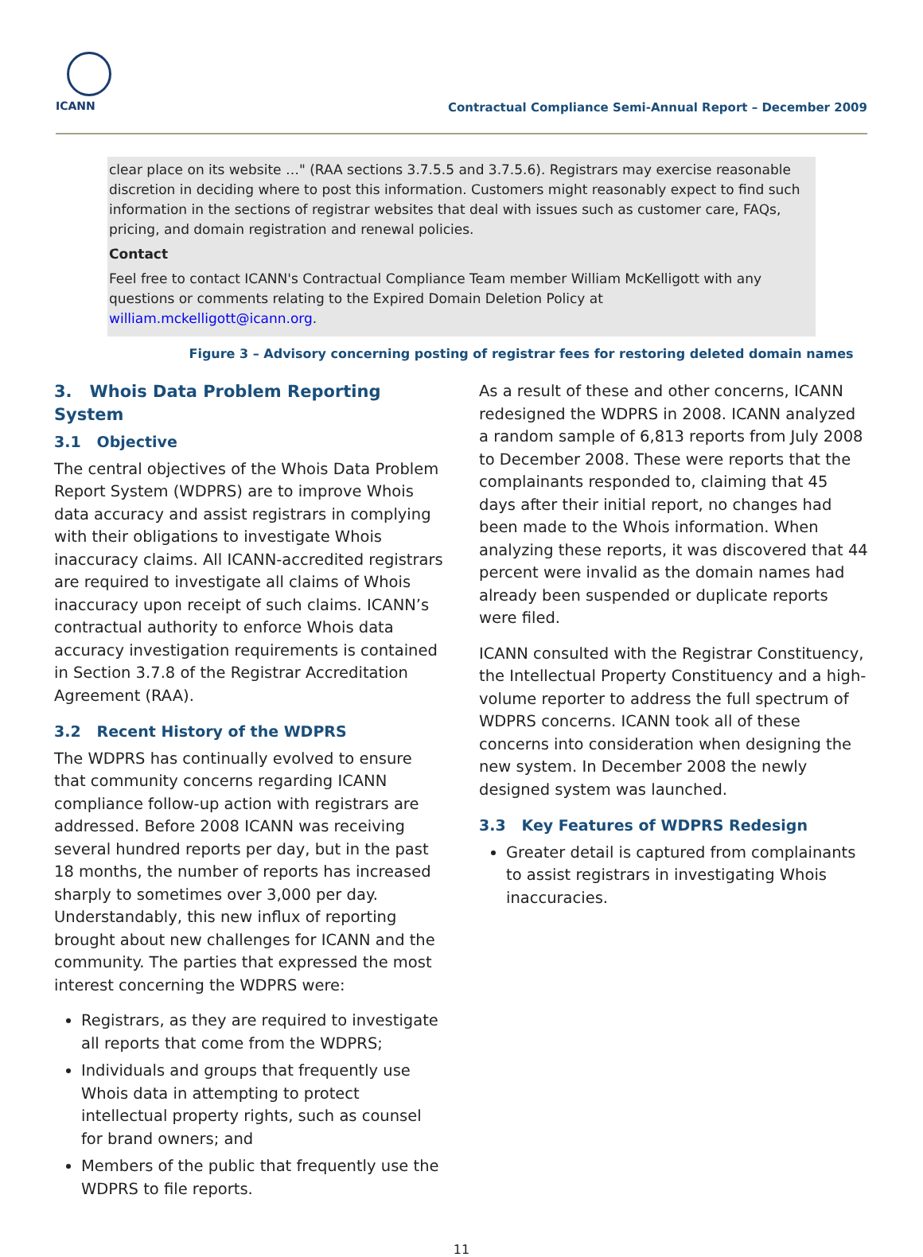ICANN
Contractual Compliance Semi-Annual Report – December 2009
clear place on its website …" (RAA sections 3.7.5.5 and 3.7.5.6). Registrars may exercise reasonable discretion in deciding where to post this information. Customers might reasonably expect to find such information in the sections of registrar websites that deal with issues such as customer care, FAQs, pricing, and domain registration and renewal policies.
Contact
Feel free to contact ICANN's Contractual Compliance Team member William McKelligott with any questions or comments relating to the Expired Domain Deletion Policy at william.mckelligott@icann.org.
Figure 3 – Advisory concerning posting of registrar fees for restoring deleted domain names
3. Whois Data Problem Reporting System
3.1 Objective
The central objectives of the Whois Data Problem Report System (WDPRS) are to improve Whois data accuracy and assist registrars in complying with their obligations to investigate Whois inaccuracy claims. All ICANN-accredited registrars are required to investigate all claims of Whois inaccuracy upon receipt of such claims. ICANN’s contractual authority to enforce Whois data accuracy investigation requirements is contained in Section 3.7.8 of the Registrar Accreditation Agreement (RAA).
3.2 Recent History of the WDPRS
The WDPRS has continually evolved to ensure that community concerns regarding ICANN compliance follow-up action with registrars are addressed. Before 2008 ICANN was receiving several hundred reports per day, but in the past 18 months, the number of reports has increased sharply to sometimes over 3,000 per day. Understandably, this new influx of reporting brought about new challenges for ICANN and the community. The parties that expressed the most interest concerning the WDPRS were:
Registrars, as they are required to investigate all reports that come from the WDPRS;
Individuals and groups that frequently use Whois data in attempting to protect intellectual property rights, such as counsel for brand owners; and
Members of the public that frequently use the WDPRS to file reports.
As a result of these and other concerns, ICANN redesigned the WDPRS in 2008. ICANN analyzed a random sample of 6,813 reports from July 2008 to December 2008. These were reports that the complainants responded to, claiming that 45 days after their initial report, no changes had been made to the Whois information. When analyzing these reports, it was discovered that 44 percent were invalid as the domain names had already been suspended or duplicate reports were filed.
ICANN consulted with the Registrar Constituency, the Intellectual Property Constituency and a high-volume reporter to address the full spectrum of WDPRS concerns. ICANN took all of these concerns into consideration when designing the new system. In December 2008 the newly designed system was launched.
3.3 Key Features of WDPRS Redesign
Greater detail is captured from complainants to assist registrars in investigating Whois inaccuracies.
11